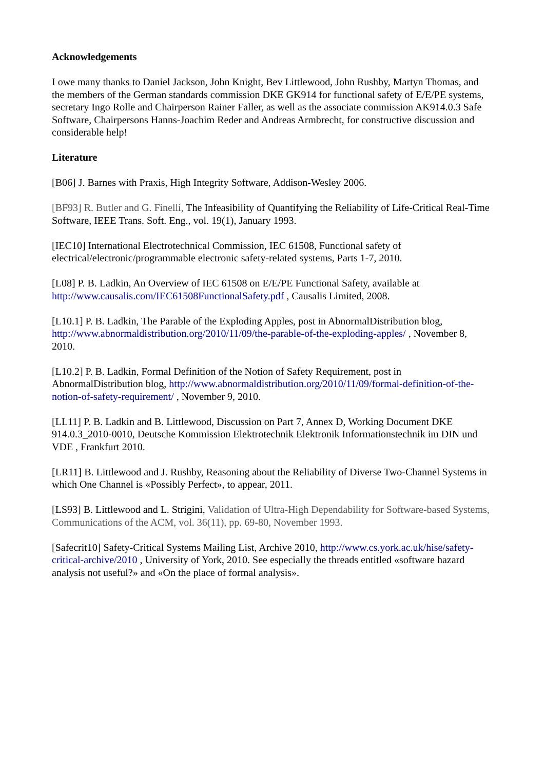Acknowledgements
I owe many thanks to Daniel Jackson, John Knight, Bev Littlewood, John Rushby, Martyn Thomas, and the members of the German standards commission DKE GK914 for functional safety of E/E/PE systems, secretary Ingo Rolle and Chairperson Rainer Faller, as well as the associate commission AK914.0.3 Safe Software, Chairpersons Hanns-Joachim Reder and Andreas Armbrecht, for constructive discussion and considerable help!
Literature
[B06] J. Barnes with Praxis, High Integrity Software, Addison-Wesley 2006.
[BF93] R. Butler and G. Finelli, The Infeasibility of Quantifying the Reliability of Life-Critical Real-Time Software, IEEE Trans. Soft. Eng., vol. 19(1), January 1993.
[IEC10] International Electrotechnical Commission, IEC 61508, Functional safety of electrical/electronic/programmable electronic safety-related systems, Parts 1-7, 2010.
[L08] P. B. Ladkin, An Overview of IEC 61508 on E/E/PE Functional Safety, available at http://www.causalis.com/IEC61508FunctionalSafety.pdf , Causalis Limited, 2008.
[L10.1] P. B. Ladkin, The Parable of the Exploding Apples, post in AbnormalDistribution blog, http://www.abnormaldistribution.org/2010/11/09/the-parable-of-the-exploding-apples/ , November 8, 2010.
[L10.2] P. B. Ladkin, Formal Definition of the Notion of Safety Requirement, post in AbnormalDistribution blog, http://www.abnormaldistribution.org/2010/11/09/formal-definition-of-the-notion-of-safety-requirement/ , November 9, 2010.
[LL11] P. B. Ladkin and B. Littlewood, Discussion on Part 7, Annex D, Working Document DKE 914.0.3_2010-0010, Deutsche Kommission Elektrotechnik Elektronik Informationstechnik im DIN und VDE , Frankfurt 2010.
[LR11] B. Littlewood and J. Rushby, Reasoning about the Reliability of Diverse Two-Channel Systems in which One Channel is «Possibly Perfect», to appear, 2011.
[LS93] B. Littlewood and L. Strigini, Validation of Ultra-High Dependability for Software-based Systems, Communications of the ACM, vol. 36(11), pp. 69-80, November 1993.
[Safecrit10] Safety-Critical Systems Mailing List, Archive 2010, http://www.cs.york.ac.uk/hise/safety-critical-archive/2010 , University of York, 2010. See especially the threads entitled «software hazard analysis not useful?» and «On the place of formal analysis».